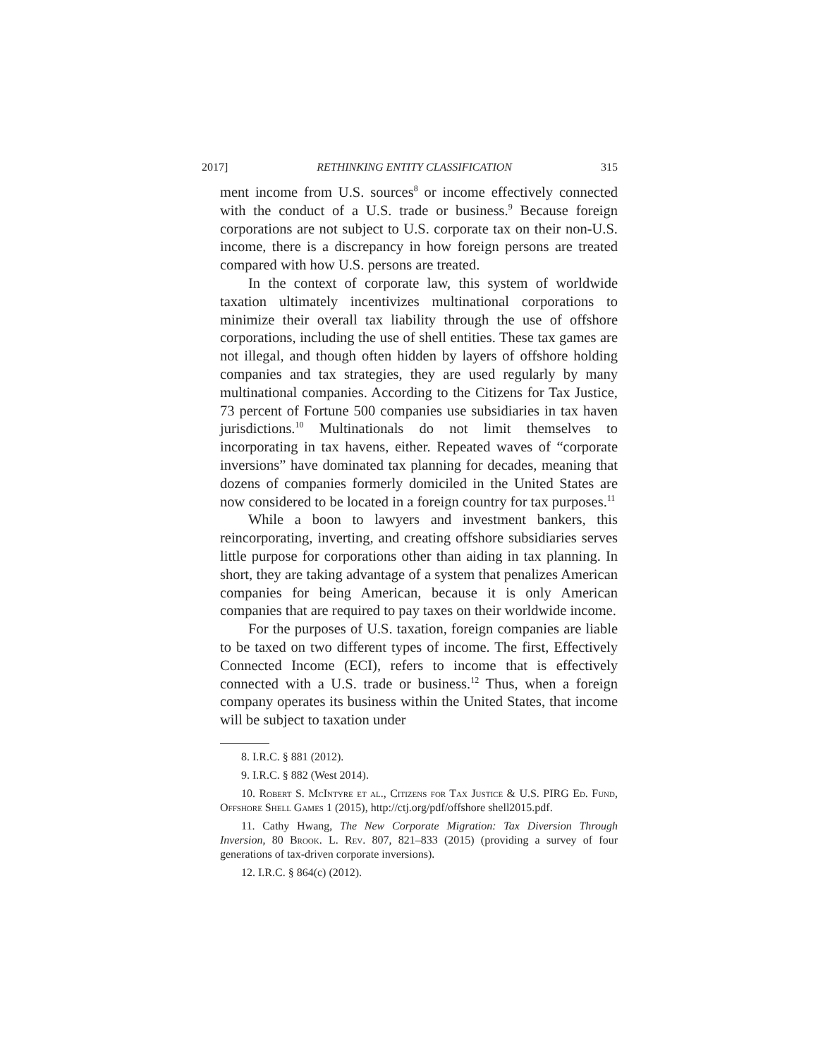2017] RETHINKING ENTITY CLASSIFICATION 315
ment income from U.S. sources<sup>8</sup> or income effectively connected with the conduct of a U.S. trade or business.<sup>9</sup> Because foreign corporations are not subject to U.S. corporate tax on their non-U.S. income, there is a discrepancy in how foreign persons are treated compared with how U.S. persons are treated.
In the context of corporate law, this system of worldwide taxation ultimately incentivizes multinational corporations to minimize their overall tax liability through the use of offshore corporations, including the use of shell entities. These tax games are not illegal, and though often hidden by layers of offshore holding companies and tax strategies, they are used regularly by many multinational companies. According to the Citizens for Tax Justice, 73 percent of Fortune 500 companies use subsidiaries in tax haven jurisdictions.<sup>10</sup> Multinationals do not limit themselves to incorporating in tax havens, either. Repeated waves of “corporate inversions” have dominated tax planning for decades, meaning that dozens of companies formerly domiciled in the United States are now considered to be located in a foreign country for tax purposes.<sup>11</sup>
While a boon to lawyers and investment bankers, this reincorporating, inverting, and creating offshore subsidiaries serves little purpose for corporations other than aiding in tax planning. In short, they are taking advantage of a system that penalizes American companies for being American, because it is only American companies that are required to pay taxes on their worldwide income.
For the purposes of U.S. taxation, foreign companies are liable to be taxed on two different types of income. The first, Effectively Connected Income (ECI), refers to income that is effectively connected with a U.S. trade or business.<sup>12</sup> Thus, when a foreign company operates its business within the United States, that income will be subject to taxation under
8. I.R.C. § 881 (2012).
9. I.R.C. § 882 (West 2014).
10. Robert S. McIntyre et al., Citizens for Tax Justice & U.S. PIRG Ed. Fund, Offshore Shell Games 1 (2015), http://ctj.org/pdf/offshore shell2015.pdf.
11. Cathy Hwang, The New Corporate Migration: Tax Diversion Through Inversion, 80 Brook. L. Rev. 807, 821–833 (2015) (providing a survey of four generations of tax-driven corporate inversions).
12. I.R.C. § 864(c) (2012).